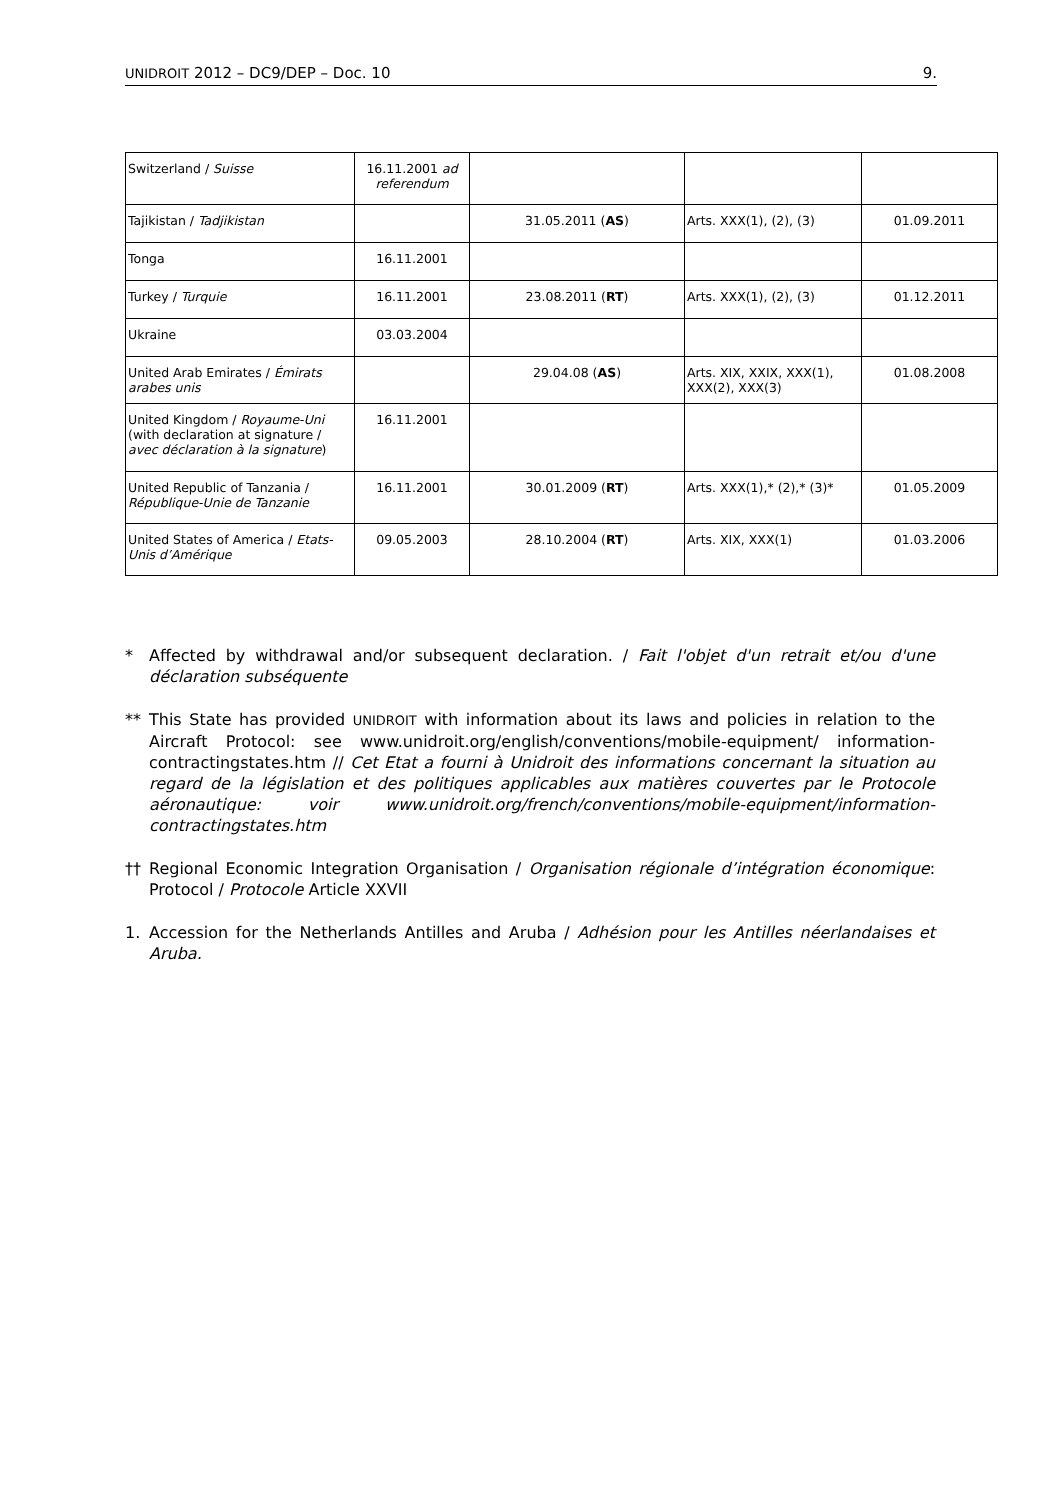UNIDROIT 2012 – DC9/DEP – Doc. 10 9.
| Switzerland / Suisse | 16.11.2001 ad referendum | | | |
| Tajikistan / Tadjikistan | | 31.05.2011 ( AS ) | Arts. XXX(1), (2), (3) | 01.09.2011 |
| Tonga | 16.11.2001 | | | |
| Turkey / Turquie | 16.11.2001 | 23.08.2011 ( RT ) | Arts. XXX(1), (2), (3) | 01.12.2011 |
| Ukraine | 03.03.2004 | | | |
| United Arab Emirates / Émirats arabes unis | | 29.04.08 ( AS ) | Arts. XIX, XXIX, XXX(1), XXX(2), XXX(3) | 01.08.2008 |
| United Kingdom / Royaume-Uni (with declaration at signature / avec déclaration à la signature ) | 16.11.2001 | | | |
| United Republic of Tanzania / République-Unie de Tanzanie | 16.11.2001 | 30.01.2009 ( RT ) | Arts. XXX(1),* (2),* (3)* | 01.05.2009 |
| United States of America / Etats-Unis d’Amérique | 09.05.2003 | 28.10.2004 ( RT ) | Arts. XIX, XXX(1) | 01.03.2006 |
* Affected by withdrawal and/or subsequent declaration. / Fait l'objet d'un retrait et/ou d'une déclaration subséquente
** This State has provided UNIDROIT with information about its laws and policies in relation to the Aircraft Protocol: see www.unidroit.org/english/conventions/mobile-equipment/ information-contractingstates.htm // Cet Etat a fourni à Unidroit des informations concernant la situation au regard de la législation et des politiques applicables aux matières couvertes par le Protocole aéronautique: voir www.unidroit.org/french/conventions/mobile-equipment/information-contractingstates.htm
†† Regional Economic Integration Organisation / Organisation régionale d’intégration économique: Protocol / Protocole Article XXVII
1. Accession for the Netherlands Antilles and Aruba / Adhésion pour les Antilles néerlandaises et Aruba.